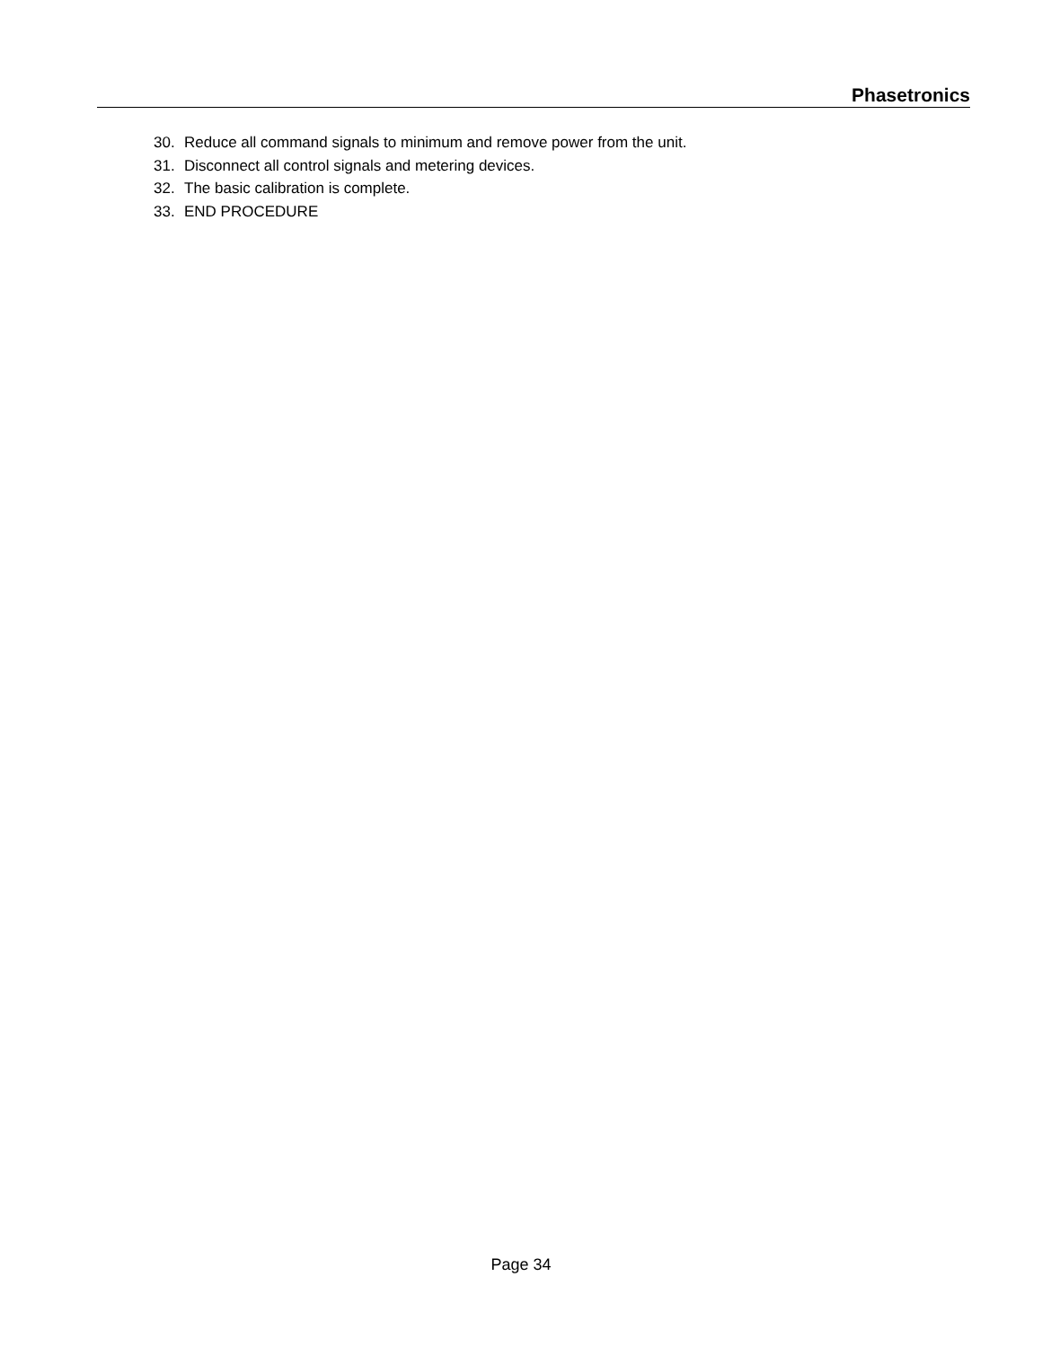Phasetronics
30. Reduce all command signals to minimum and remove power from the unit.
31. Disconnect all control signals and metering devices.
32. The basic calibration is complete.
33. END PROCEDURE
Page 34